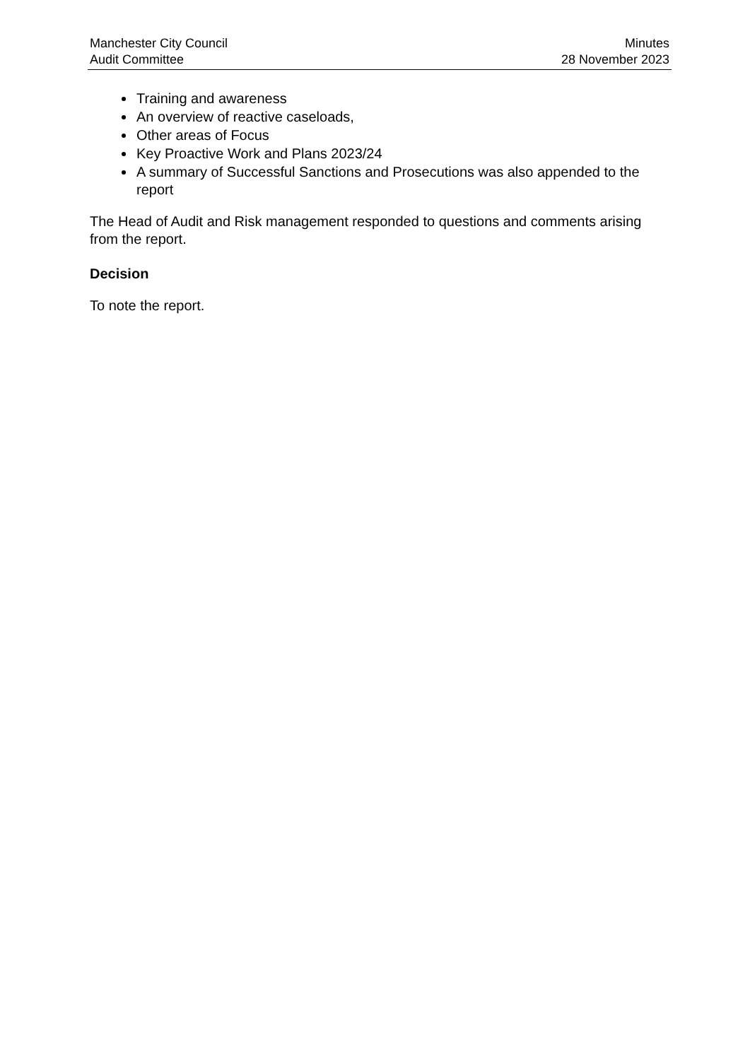Manchester City Council
Audit Committee
Minutes
28 November 2023
Training and awareness
An overview of reactive caseloads,
Other areas of Focus
Key Proactive Work and Plans 2023/24
A summary of Successful Sanctions and Prosecutions was also appended to the report
The Head of Audit and Risk management responded to questions and comments arising from the report.
Decision
To note the report.